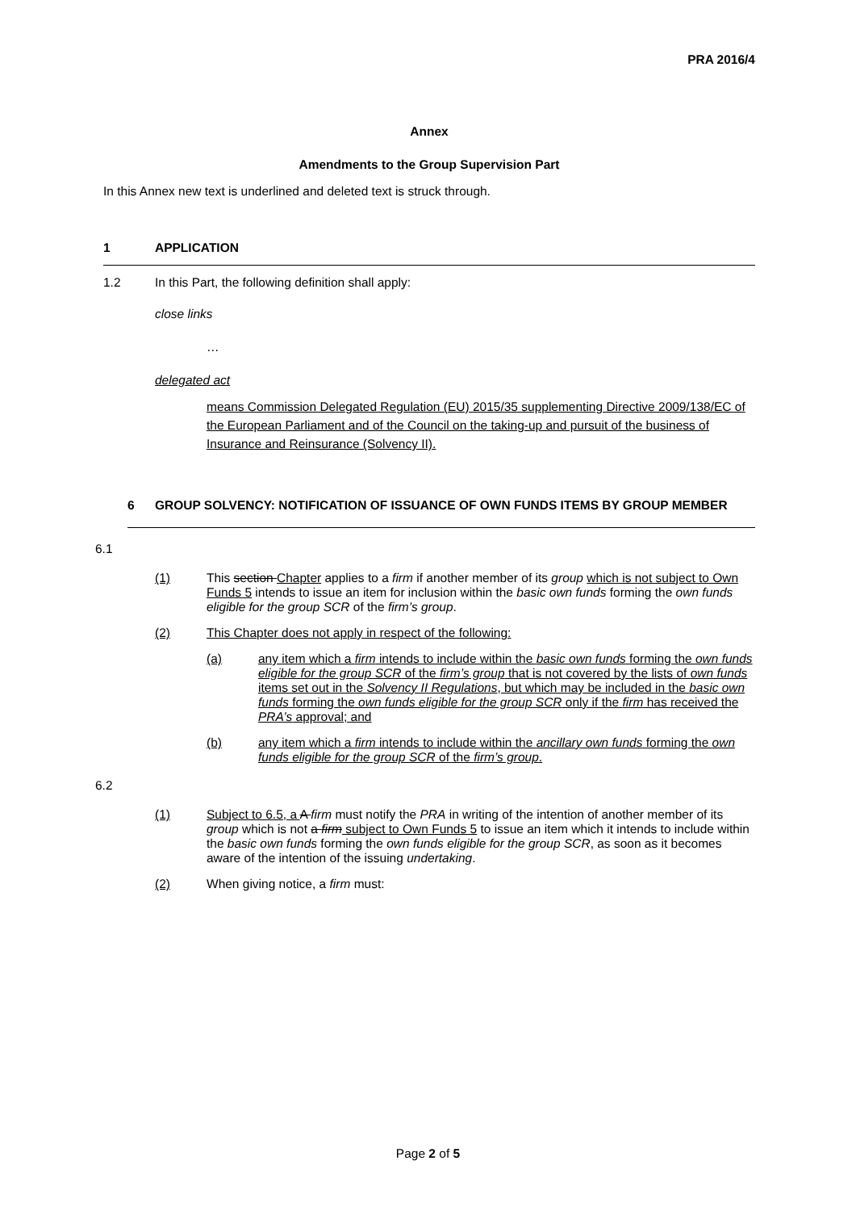PRA 2016/4
Annex
Amendments to the Group Supervision Part
In this Annex new text is underlined and deleted text is struck through.
1 APPLICATION
1.2 In this Part, the following definition shall apply:
close links
…
delegated act
means Commission Delegated Regulation (EU) 2015/35 supplementing Directive 2009/138/EC of the European Parliament and of the Council on the taking-up and pursuit of the business of Insurance and Reinsurance (Solvency II).
6 GROUP SOLVENCY: NOTIFICATION OF ISSUANCE OF OWN FUNDS ITEMS BY GROUP MEMBER
6.1
(1) This section Chapter applies to a firm if another member of its group which is not subject to Own Funds 5 intends to issue an item for inclusion within the basic own funds forming the own funds eligible for the group SCR of the firm’s group.
(2) This Chapter does not apply in respect of the following:
(a) any item which a firm intends to include within the basic own funds forming the own funds eligible for the group SCR of the firm’s group that is not covered by the lists of own funds items set out in the Solvency II Regulations, but which may be included in the basic own funds forming the own funds eligible for the group SCR only if the firm has received the PRA’s approval; and
(b) any item which a firm intends to include within the ancillary own funds forming the own funds eligible for the group SCR of the firm’s group.
6.2
(1) Subject to 6.5, a A firm must notify the PRA in writing of the intention of another member of its group which is not a firm subject to Own Funds 5 to issue an item which it intends to include within the basic own funds forming the own funds eligible for the group SCR, as soon as it becomes aware of the intention of the issuing undertaking.
(2) When giving notice, a firm must:
Page 2 of 5